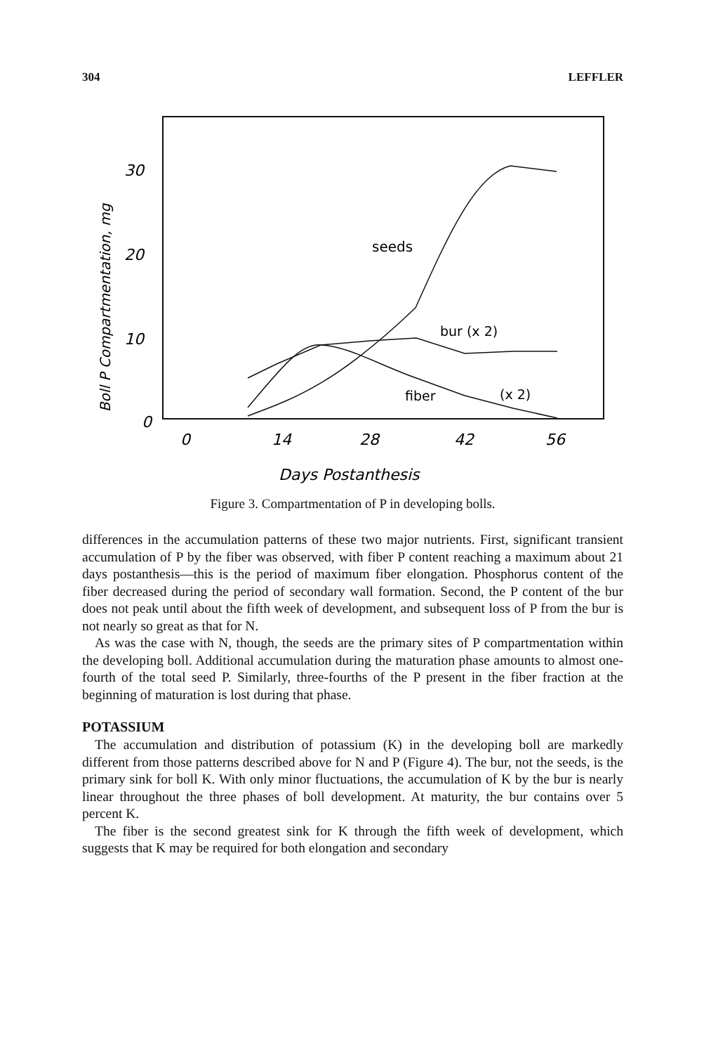304 LEFFLER
Boll P Compartmentation, mg
30
20
10
0
0
14
28
42
56
Days Postanthesis
seeds
bur (x 2)
fiber
(x 2)
Figure 3. Compartmentation of P in developing bolls.
differences in the accumulation patterns of these two major nutrients. First, significant transient accumulation of P by the fiber was observed, with fiber P content reaching a maximum about 21 days postanthesis—this is the period of maximum fiber elongation. Phosphorus content of the fiber decreased during the period of secondary wall formation. Second, the P content of the bur does not peak until about the fifth week of development, and subsequent loss of P from the bur is not nearly so great as that for N.
As was the case with N, though, the seeds are the primary sites of P compartmentation within the developing boll. Additional accumulation during the maturation phase amounts to almost one-fourth of the total seed P. Similarly, three-fourths of the P present in the fiber fraction at the beginning of maturation is lost during that phase.
POTASSIUM
The accumulation and distribution of potassium (K) in the developing boll are markedly different from those patterns described above for N and P (Figure 4). The bur, not the seeds, is the primary sink for boll K. With only minor fluctuations, the accumulation of K by the bur is nearly linear throughout the three phases of boll development. At maturity, the bur contains over 5 percent K.
The fiber is the second greatest sink for K through the fifth week of development, which suggests that K may be required for both elongation and secondary